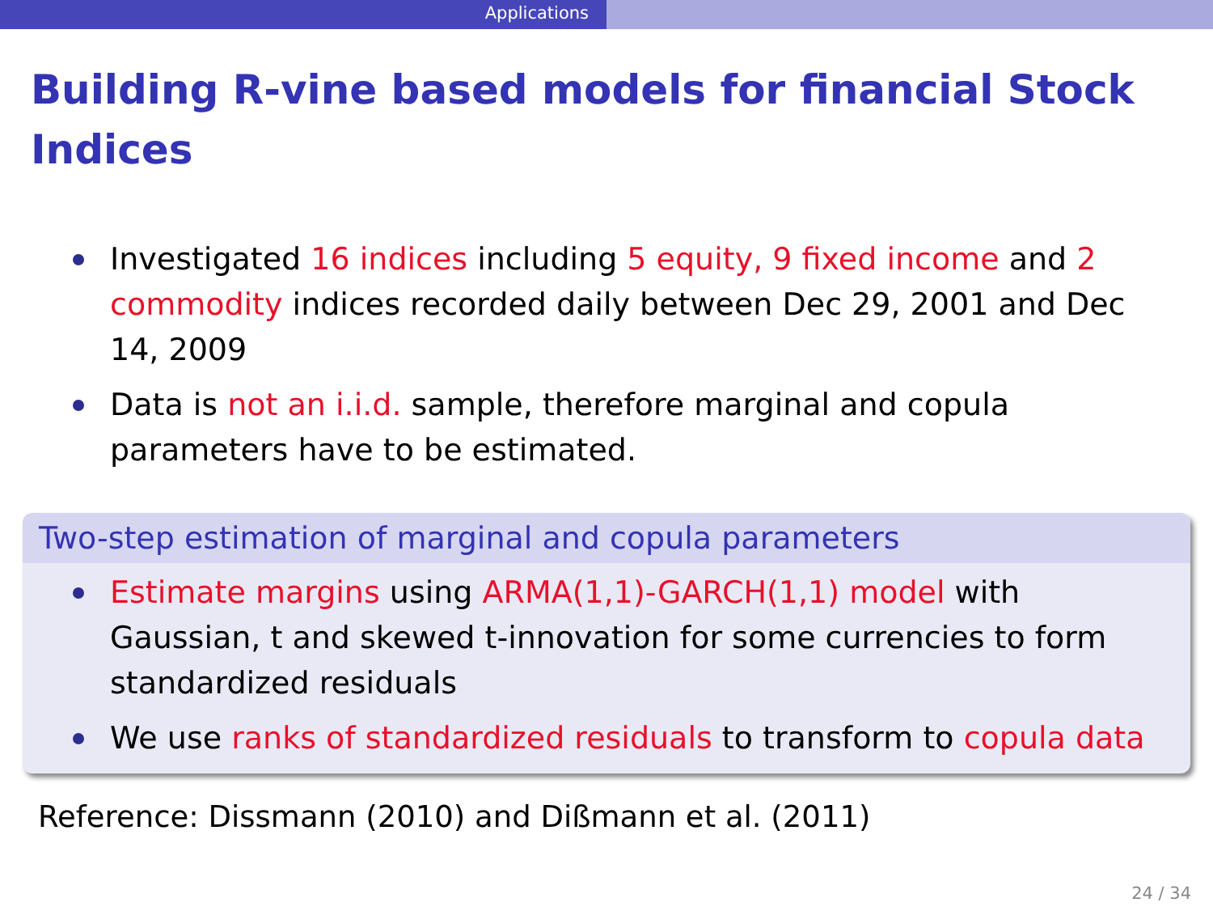Applications
Building R-vine based models for financial Stock Indices
Investigated 16 indices including 5 equity, 9 fixed income and 2 commodity indices recorded daily between Dec 29, 2001 and Dec 14, 2009
Data is not an i.i.d. sample, therefore marginal and copula parameters have to be estimated.
Two-step estimation of marginal and copula parameters
Estimate margins using ARMA(1,1)-GARCH(1,1) model with Gaussian, t and skewed t-innovation for some currencies to form standardized residuals
We use ranks of standardized residuals to transform to copula data
Reference: Dissmann (2010) and Dißmann et al. (2011)
24 / 34